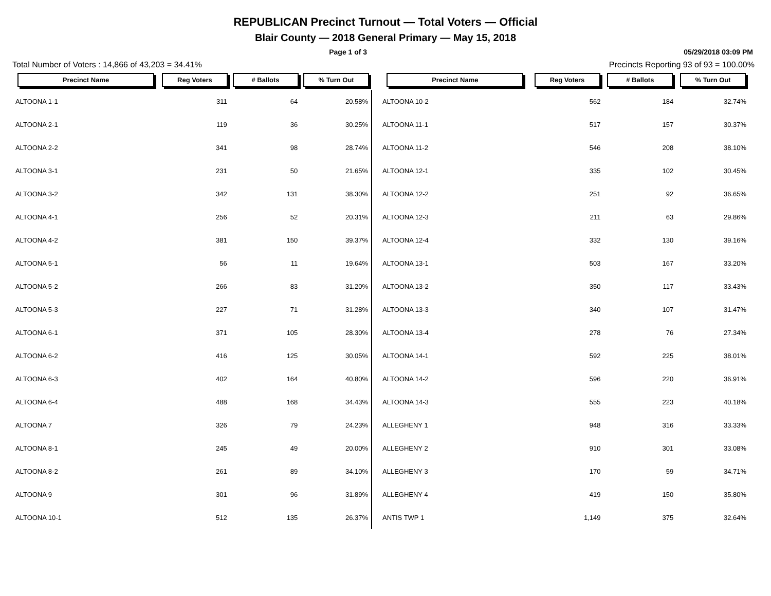REPUBLICAN Precinct Turnout — Total Voters — Official
Blair County — 2018 General Primary — May 15, 2018
Page 1 of 3 05/29/2018 03:09 PM
Total Number of Voters : 14,866 of 43,203 = 34.41% Precincts Reporting 93 of 93 = 100.00%
| Precinct Name | Reg Voters | # Ballots | % Turn Out |
| --- | --- | --- | --- |
| ALTOONA 1-1 | 311 | 64 | 20.58% |
| ALTOONA 2-1 | 119 | 36 | 30.25% |
| ALTOONA 2-2 | 341 | 98 | 28.74% |
| ALTOONA 3-1 | 231 | 50 | 21.65% |
| ALTOONA 3-2 | 342 | 131 | 38.30% |
| ALTOONA 4-1 | 256 | 52 | 20.31% |
| ALTOONA 4-2 | 381 | 150 | 39.37% |
| ALTOONA 5-1 | 56 | 11 | 19.64% |
| ALTOONA 5-2 | 266 | 83 | 31.20% |
| ALTOONA 5-3 | 227 | 71 | 31.28% |
| ALTOONA 6-1 | 371 | 105 | 28.30% |
| ALTOONA 6-2 | 416 | 125 | 30.05% |
| ALTOONA 6-3 | 402 | 164 | 40.80% |
| ALTOONA 6-4 | 488 | 168 | 34.43% |
| ALTOONA 7 | 326 | 79 | 24.23% |
| ALTOONA 8-1 | 245 | 49 | 20.00% |
| ALTOONA 8-2 | 261 | 89 | 34.10% |
| ALTOONA 9 | 301 | 96 | 31.89% |
| ALTOONA 10-1 | 512 | 135 | 26.37% |
| Precinct Name | Reg Voters | # Ballots | % Turn Out |
| --- | --- | --- | --- |
| ALTOONA 10-2 | 562 | 184 | 32.74% |
| ALTOONA 11-1 | 517 | 157 | 30.37% |
| ALTOONA 11-2 | 546 | 208 | 38.10% |
| ALTOONA 12-1 | 335 | 102 | 30.45% |
| ALTOONA 12-2 | 251 | 92 | 36.65% |
| ALTOONA 12-3 | 211 | 63 | 29.86% |
| ALTOONA 12-4 | 332 | 130 | 39.16% |
| ALTOONA 13-1 | 503 | 167 | 33.20% |
| ALTOONA 13-2 | 350 | 117 | 33.43% |
| ALTOONA 13-3 | 340 | 107 | 31.47% |
| ALTOONA 13-4 | 278 | 76 | 27.34% |
| ALTOONA 14-1 | 592 | 225 | 38.01% |
| ALTOONA 14-2 | 596 | 220 | 36.91% |
| ALTOONA 14-3 | 555 | 223 | 40.18% |
| ALLEGHENY 1 | 948 | 316 | 33.33% |
| ALLEGHENY 2 | 910 | 301 | 33.08% |
| ALLEGHENY 3 | 170 | 59 | 34.71% |
| ALLEGHENY 4 | 419 | 150 | 35.80% |
| ANTIS TWP 1 | 1,149 | 375 | 32.64% |